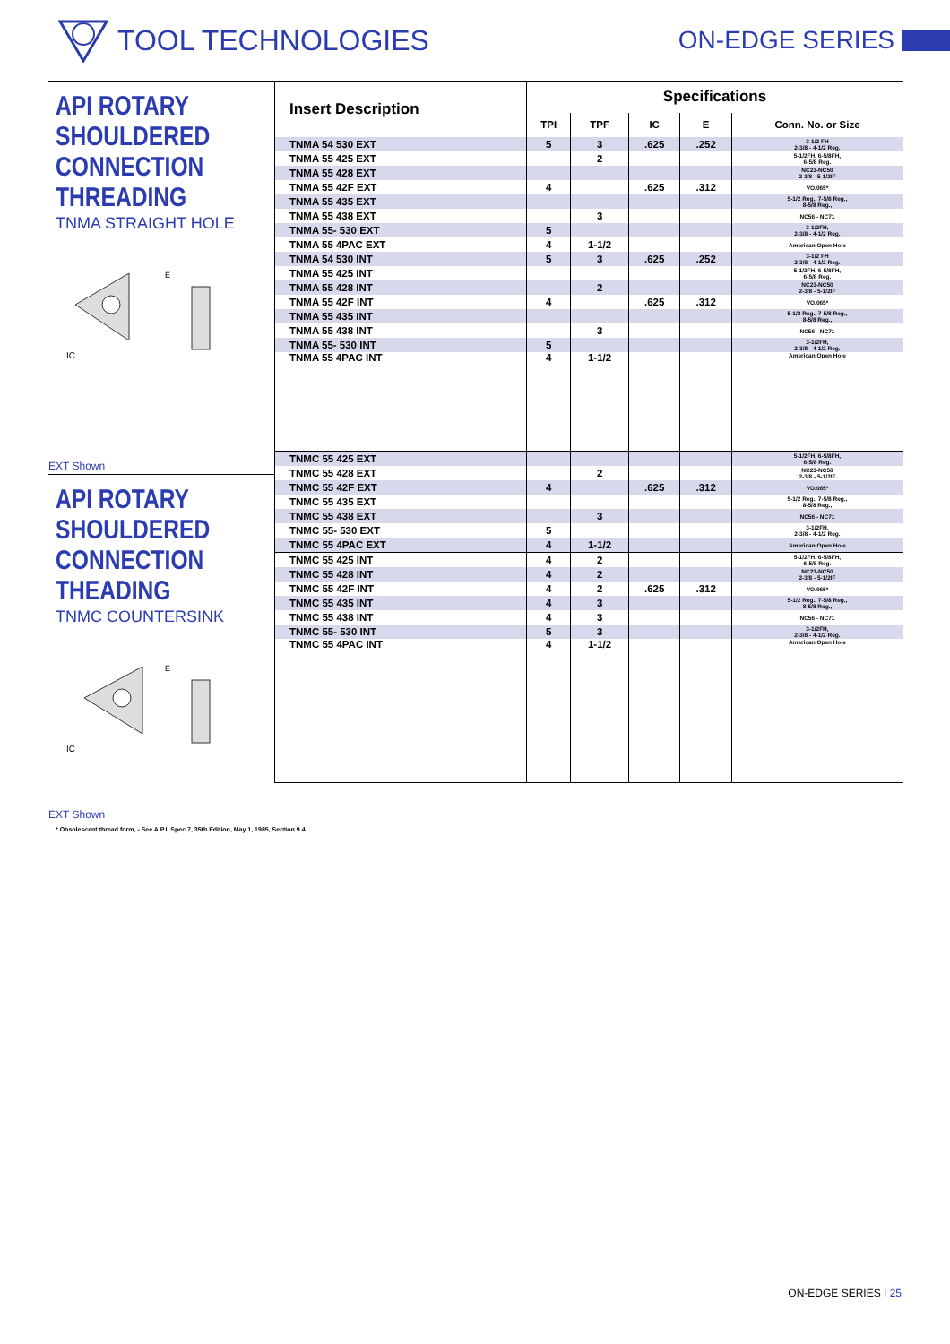TOOL TECHNOLOGIES ON-EDGE SERIES
API ROTARY
SHOULDERED
CONNECTION
THREADING
TNMA STRAIGHT HOLE
IC
E
EXT Shown
API ROTARY
SHOULDERED
CONNECTION
THEADING
TNMC COUNTERSINK
IC
E
EXT Shown
| Insert Description | Specifications | | | | |
| --- | --- | --- | --- | --- | --- |
| | TPI | TPF | IC | E | Conn. No. or Size |
| TNMA 54 530 EXT | 5 | 3 | .625 | .252 | 3-1/2 FH 2-3/8 - 4-1/2 Reg. |
| TNMA 55 425 EXT | | 2 | | | 5-1/2FH, 6-5/8FH, 6-5/8 Reg. |
| TNMA 55 428 EXT | | | | | NC23-NC50 2-3/8 - 5-1/2IF |
| TNMA 55 42F EXT | 4 | | .625 | .312 | VO.065* |
| TNMA 55 435 EXT | | | | | 5-1/2 Reg., 7-5/8 Reg., 8-5/8 Reg., |
| TNMA 55 438 EXT | | 3 | | | NC56 - NC71 |
| TNMA 55- 530 EXT | 5 | | | | 3-1/2FH, 2-3/8 - 4-1/2 Reg. |
| TNMA 55 4PAC EXT | 4 | 1-1/2 | | | American Open Hole |
| TNMA 54 530 INT | 5 | 3 | .625 | .252 | 3-1/2 FH 2-3/8 - 4-1/2 Reg. |
| TNMA 55 425 INT | | | | | 5-1/2FH, 6-5/8FH, 6-5/8 Reg. |
| TNMA 55 428 INT | | 2 | | | NC23-NC50 2-3/8 - 5-1/2IF |
| TNMA 55 42F INT | 4 | | .625 | .312 | VO.065* |
| TNMA 55 435 INT | | | | | 5-1/2 Reg., 7-5/8 Reg., 8-5/8 Reg., |
| TNMA 55 438 INT | | 3 | | | NC56 - NC71 |
| TNMA 55- 530 INT | 5 | | | | 3-1/2FH, 2-3/8 - 4-1/2 Reg. |
| TNMA 55 4PAC INT | 4 | 1-1/2 | | | American Open Hole |
| TNMC 55 425 EXT | | | | | 5-1/2FH, 6-5/8FH, 6-5/8 Reg. |
| TNMC 55 428 EXT | | 2 | | | NC23-NC50 2-3/8 - 5-1/2IF |
| TNMC 55 42F EXT | 4 | | .625 | .312 | VO.065* |
| TNMC 55 435 EXT | | | | | 5-1/2 Reg., 7-5/8 Reg., 8-5/8 Reg., |
| TNMC 55 438 EXT | | 3 | | | NC56 - NC71 |
| TNMC 55- 530 EXT | 5 | | | | 3-1/2FH, 2-3/8 - 4-1/2 Reg. |
| TNMC 55 4PAC EXT | 4 | 1-1/2 | | | American Open Hole |
| TNMC 55 425 INT | 4 | 2 | | | 5-1/2FH, 6-5/8FH, 6-5/8 Reg. |
| TNMC 55 428 INT | 4 | 2 | | | NC23-NC50 2-3/8 - 5-1/2IF |
| TNMC 55 42F INT | 4 | 2 | .625 | .312 | VO.065* |
| TNMC 55 435 INT | 4 | 3 | | | 5-1/2 Reg., 7-5/8 Reg., 8-5/8 Reg., |
| TNMC 55 438 INT | 4 | 3 | | | NC56 - NC71 |
| TNMC 55- 530 INT | 5 | 3 | | | 3-1/2FH, 2-3/8 - 4-1/2 Reg. |
| TNMC 55 4PAC INT | 4 | 1-1/2 | | | American Open Hole |
* Obsolescent thread form, - See A.P.I. Spec 7, 35th Edition, May 1, 1985, Section 9.4
ON-EDGE SERIES I 25